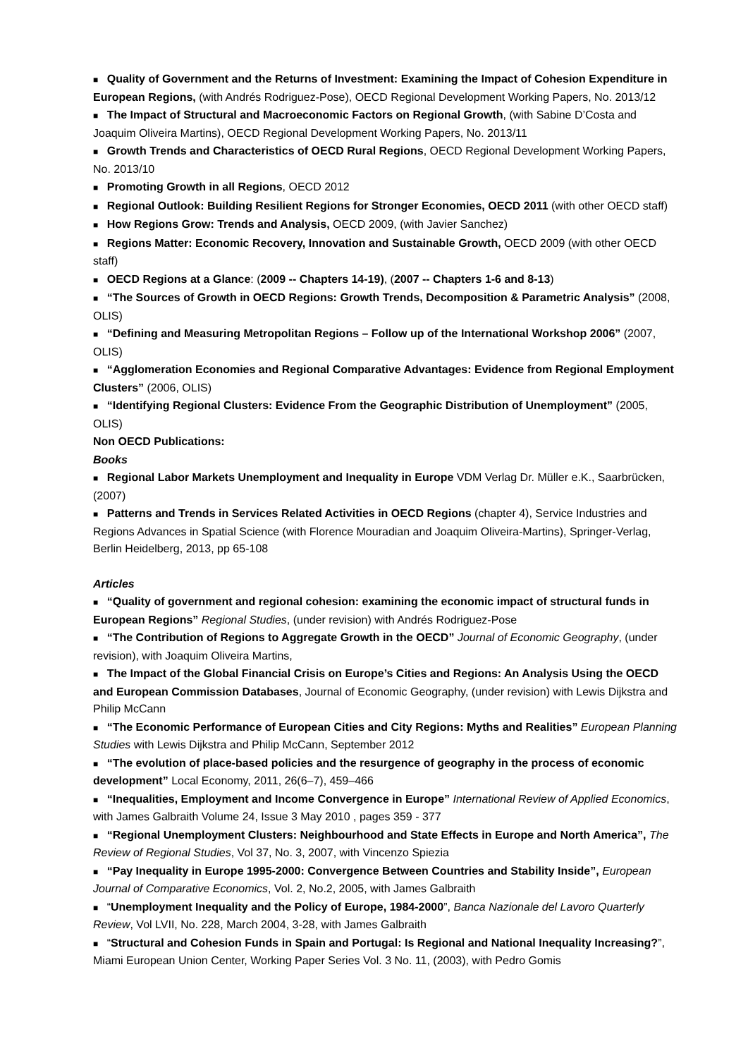■ Quality of Government and the Returns of Investment: Examining the Impact of Cohesion Expenditure in European Regions, (with Andrés Rodriguez-Pose), OECD Regional Development Working Papers, No. 2013/12
■ The Impact of Structural and Macroeconomic Factors on Regional Growth, (with Sabine D’Costa and Joaquim Oliveira Martins), OECD Regional Development Working Papers, No. 2013/11
■ Growth Trends and Characteristics of OECD Rural Regions, OECD Regional Development Working Papers, No. 2013/10
■ Promoting Growth in all Regions, OECD 2012
■ Regional Outlook: Building Resilient Regions for Stronger Economies, OECD 2011 (with other OECD staff)
■ How Regions Grow: Trends and Analysis, OECD 2009, (with Javier Sanchez)
■ Regions Matter: Economic Recovery, Innovation and Sustainable Growth, OECD 2009 (with other OECD staff)
■ OECD Regions at a Glance: (2009 -- Chapters 14-19), (2007 -- Chapters 1-6 and 8-13)
■ “The Sources of Growth in OECD Regions: Growth Trends, Decomposition & Parametric Analysis” (2008, OLIS)
■ “Defining and Measuring Metropolitan Regions – Follow up of the International Workshop 2006” (2007, OLIS)
■ “Agglomeration Economies and Regional Comparative Advantages: Evidence from Regional Employment Clusters” (2006, OLIS)
■ “Identifying Regional Clusters: Evidence From the Geographic Distribution of Unemployment” (2005, OLIS)
Non OECD Publications:
Books
■ Regional Labor Markets Unemployment and Inequality in Europe VDM Verlag Dr. Müller e.K., Saarbrücken, (2007)
■ Patterns and Trends in Services Related Activities in OECD Regions (chapter 4), Service Industries and Regions Advances in Spatial Science (with Florence Mouradian and Joaquim Oliveira-Martins), Springer-Verlag, Berlin Heidelberg, 2013, pp 65-108
Articles
■ “Quality of government and regional cohesion: examining the economic impact of structural funds in European Regions” Regional Studies, (under revision) with Andrés Rodriguez-Pose
■ “The Contribution of Regions to Aggregate Growth in the OECD” Journal of Economic Geography, (under revision), with Joaquim Oliveira Martins,
■ The Impact of the Global Financial Crisis on Europe’s Cities and Regions: An Analysis Using the OECD and European Commission Databases, Journal of Economic Geography, (under revision) with Lewis Dijkstra and Philip McCann
■ “The Economic Performance of European Cities and City Regions: Myths and Realities” European Planning Studies with Lewis Dijkstra and Philip McCann, September 2012
■ “The evolution of place-based policies and the resurgence of geography in the process of economic development” Local Economy, 2011, 26(6–7), 459–466
■ “Inequalities, Employment and Income Convergence in Europe” International Review of Applied Economics, with James Galbraith Volume 24, Issue 3 May 2010 , pages 359 - 377
■ “Regional Unemployment Clusters: Neighbourhood and State Effects in Europe and North America”, The Review of Regional Studies, Vol 37, No. 3, 2007, with Vincenzo Spiezia
■ “Pay Inequality in Europe 1995-2000: Convergence Between Countries and Stability Inside”, European Journal of Comparative Economics, Vol. 2, No.2, 2005, with James Galbraith
■ “Unemployment Inequality and the Policy of Europe, 1984-2000”, Banca Nazionale del Lavoro Quarterly Review, Vol LVII, No. 228, March 2004, 3-28, with James Galbraith
■ “Structural and Cohesion Funds in Spain and Portugal: Is Regional and National Inequality Increasing?”, Miami European Union Center, Working Paper Series Vol. 3 No. 11, (2003), with Pedro Gomis